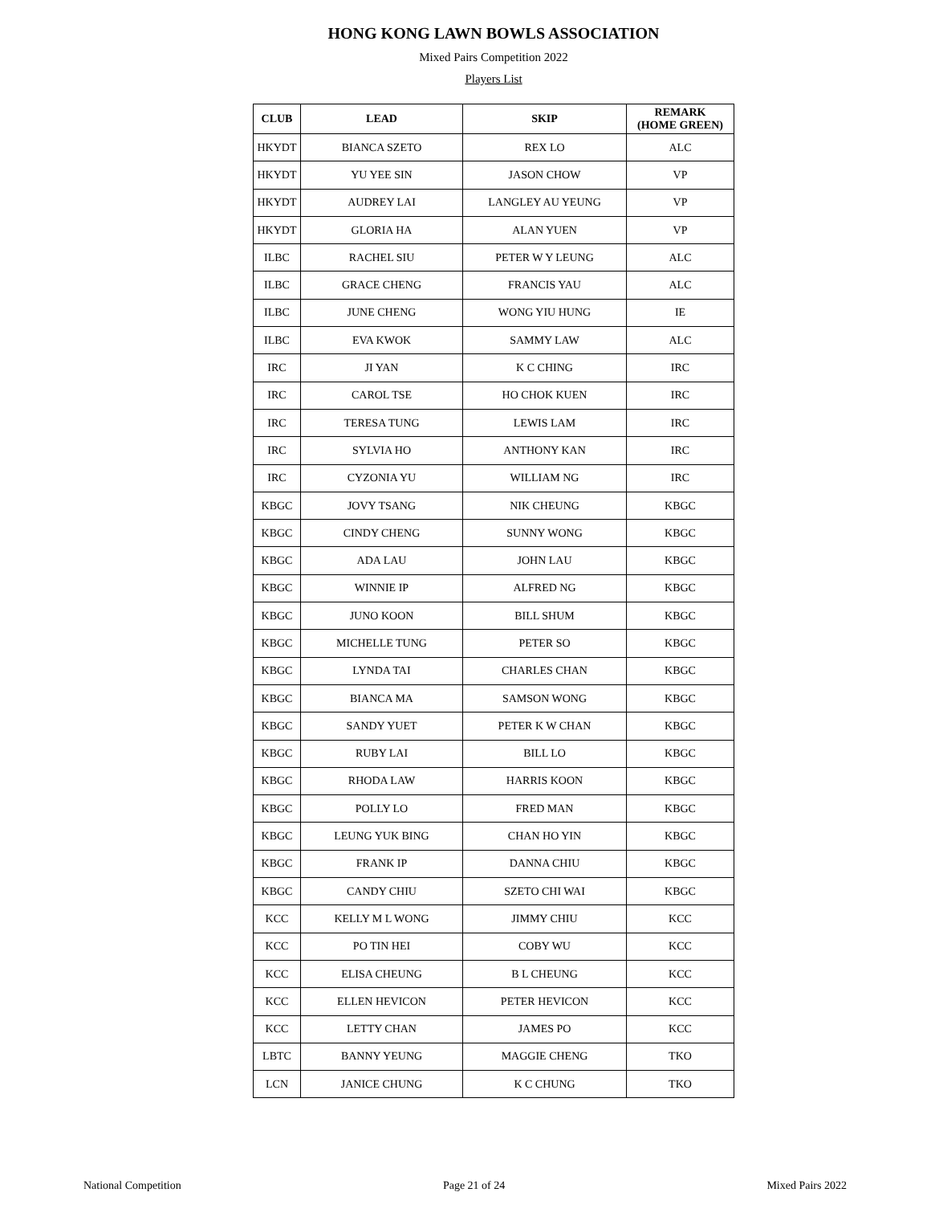HONG KONG LAWN BOWLS ASSOCIATION
Mixed Pairs Competition 2022
Players List
| CLUB | LEAD | SKIP | REMARK (HOME GREEN) |
| --- | --- | --- | --- |
| HKYDT | BIANCA SZETO | REX LO | ALC |
| HKYDT | YU YEE SIN | JASON CHOW | VP |
| HKYDT | AUDREY LAI | LANGLEY AU YEUNG | VP |
| HKYDT | GLORIA HA | ALAN YUEN | VP |
| ILBC | RACHEL SIU | PETER W Y LEUNG | ALC |
| ILBC | GRACE CHENG | FRANCIS YAU | ALC |
| ILBC | JUNE CHENG | WONG YIU HUNG | IE |
| ILBC | EVA KWOK | SAMMY LAW | ALC |
| IRC | JI YAN | K C CHING | IRC |
| IRC | CAROL TSE | HO CHOK KUEN | IRC |
| IRC | TERESA TUNG | LEWIS LAM | IRC |
| IRC | SYLVIA HO | ANTHONY KAN | IRC |
| IRC | CYZONIA YU | WILLIAM NG | IRC |
| KBGC | JOVY TSANG | NIK CHEUNG | KBGC |
| KBGC | CINDY CHENG | SUNNY WONG | KBGC |
| KBGC | ADA LAU | JOHN LAU | KBGC |
| KBGC | WINNIE IP | ALFRED NG | KBGC |
| KBGC | JUNO KOON | BILL SHUM | KBGC |
| KBGC | MICHELLE TUNG | PETER SO | KBGC |
| KBGC | LYNDA TAI | CHARLES CHAN | KBGC |
| KBGC | BIANCA MA | SAMSON WONG | KBGC |
| KBGC | SANDY YUET | PETER K W CHAN | KBGC |
| KBGC | RUBY LAI | BILL LO | KBGC |
| KBGC | RHODA LAW | HARRIS KOON | KBGC |
| KBGC | POLLY LO | FRED MAN | KBGC |
| KBGC | LEUNG YUK BING | CHAN HO YIN | KBGC |
| KBGC | FRANK IP | DANNA CHIU | KBGC |
| KBGC | CANDY CHIU | SZETO CHI WAI | KBGC |
| KCC | KELLY M L WONG | JIMMY CHIU | KCC |
| KCC | PO TIN HEI | COBY WU | KCC |
| KCC | ELISA CHEUNG | B L CHEUNG | KCC |
| KCC | ELLEN HEVICON | PETER HEVICON | KCC |
| KCC | LETTY CHAN | JAMES PO | KCC |
| LBTC | BANNY YEUNG | MAGGIE CHENG | TKO |
| LCN | JANICE CHUNG | K C CHUNG | TKO |
National Competition Page 21 of 24 Mixed Pairs 2022